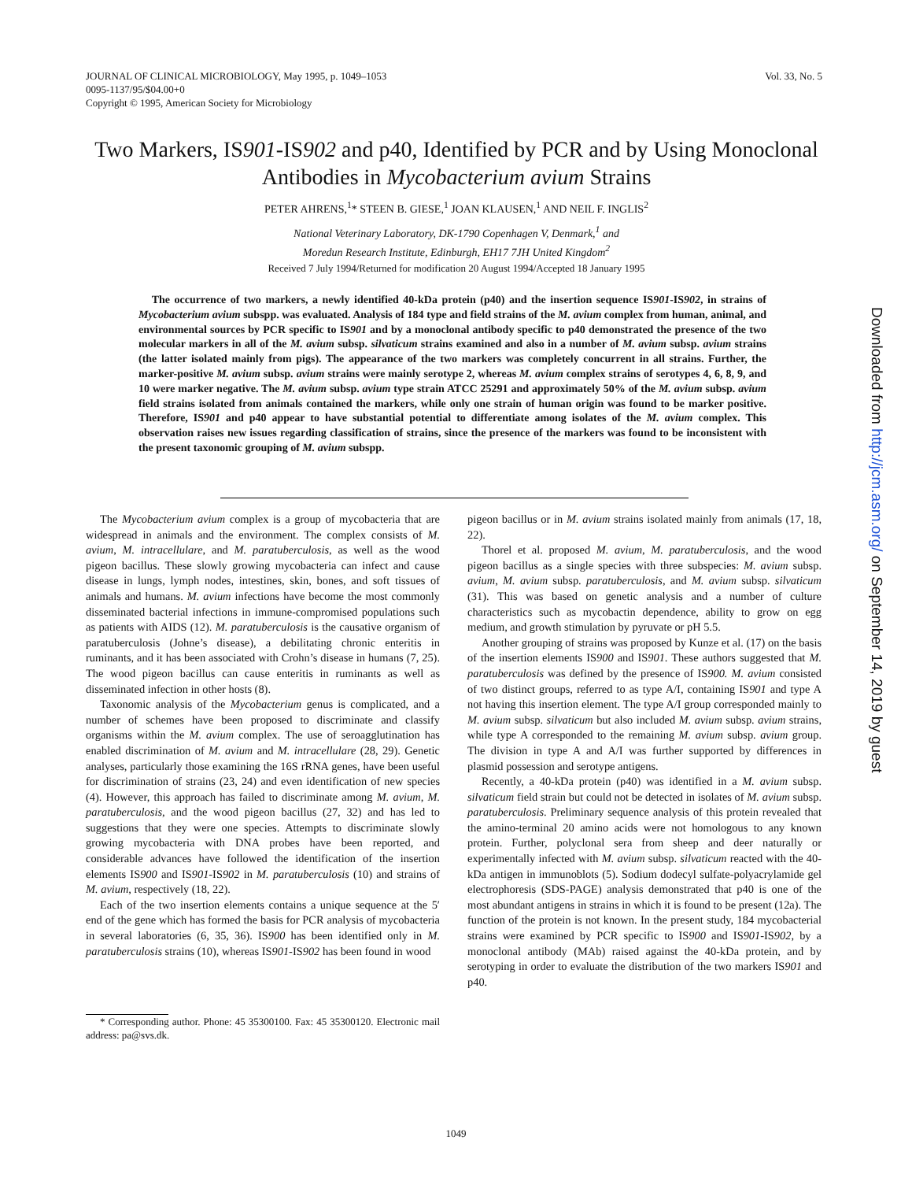JOURNAL OF CLINICAL MICROBIOLOGY, May 1995, p. 1049–1053
0095-1137/95/$04.00+0
Copyright © 1995, American Society for Microbiology
Vol. 33, No. 5
Two Markers, IS901-IS902 and p40, Identified by PCR and by Using Monoclonal Antibodies in Mycobacterium avium Strains
PETER AHRENS,<sup>1</sup>* STEEN B. GIESE,<sup>1</sup> JOAN KLAUSEN,<sup>1</sup> AND NEIL F. INGLIS<sup>2</sup>
National Veterinary Laboratory, DK-1790 Copenhagen V, Denmark,<sup>1</sup> and
Moredun Research Institute, Edinburgh, EH17 7JH United Kingdom<sup>2</sup>
Received 7 July 1994/Returned for modification 20 August 1994/Accepted 18 January 1995
The occurrence of two markers, a newly identified 40-kDa protein (p40) and the insertion sequence IS901-IS902, in strains of Mycobacterium avium subspp. was evaluated. Analysis of 184 type and field strains of the M. avium complex from human, animal, and environmental sources by PCR specific to IS901 and by a monoclonal antibody specific to p40 demonstrated the presence of the two molecular markers in all of the M. avium subsp. silvaticum strains examined and also in a number of M. avium subsp. avium strains (the latter isolated mainly from pigs). The appearance of the two markers was completely concurrent in all strains. Further, the marker-positive M. avium subsp. avium strains were mainly serotype 2, whereas M. avium complex strains of serotypes 4, 6, 8, 9, and 10 were marker negative. The M. avium subsp. avium type strain ATCC 25291 and approximately 50% of the M. avium subsp. avium field strains isolated from animals contained the markers, while only one strain of human origin was found to be marker positive. Therefore, IS901 and p40 appear to have substantial potential to differentiate among isolates of the M. avium complex. This observation raises new issues regarding classification of strains, since the presence of the markers was found to be inconsistent with the present taxonomic grouping of M. avium subspp.
The Mycobacterium avium complex is a group of mycobacteria that are widespread in animals and the environment. The complex consists of M. avium, M. intracellulare, and M. paratuberculosis, as well as the wood pigeon bacillus. These slowly growing mycobacteria can infect and cause disease in lungs, lymph nodes, intestines, skin, bones, and soft tissues of animals and humans. M. avium infections have become the most commonly disseminated bacterial infections in immune-compromised populations such as patients with AIDS (12). M. paratuberculosis is the causative organism of paratuberculosis (Johne’s disease), a debilitating chronic enteritis in ruminants, and it has been associated with Crohn’s disease in humans (7, 25). The wood pigeon bacillus can cause enteritis in ruminants as well as disseminated infection in other hosts (8).
Taxonomic analysis of the Mycobacterium genus is complicated, and a number of schemes have been proposed to discriminate and classify organisms within the M. avium complex. The use of seroagglutination has enabled discrimination of M. avium and M. intracellulare (28, 29). Genetic analyses, particularly those examining the 16S rRNA genes, have been useful for discrimination of strains (23, 24) and even identification of new species (4). However, this approach has failed to discriminate among M. avium, M. paratuberculosis, and the wood pigeon bacillus (27, 32) and has led to suggestions that they were one species. Attempts to discriminate slowly growing mycobacteria with DNA probes have been reported, and considerable advances have followed the identification of the insertion elements IS900 and IS901-IS902 in M. paratuberculosis (10) and strains of M. avium, respectively (18, 22).
Each of the two insertion elements contains a unique sequence at the 5′ end of the gene which has formed the basis for PCR analysis of mycobacteria in several laboratories (6, 35, 36). IS900 has been identified only in M. paratuberculosis strains (10), whereas IS901-IS902 has been found in wood
* Corresponding author. Phone: 45 35300100. Fax: 45 35300120. Electronic mail address: pa@svs.dk.
pigeon bacillus or in M. avium strains isolated mainly from animals (17, 18, 22).
Thorel et al. proposed M. avium, M. paratuberculosis, and the wood pigeon bacillus as a single species with three subspecies: M. avium subsp. avium, M. avium subsp. paratuberculosis, and M. avium subsp. silvaticum (31). This was based on genetic analysis and a number of culture characteristics such as mycobactin dependence, ability to grow on egg medium, and growth stimulation by pyruvate or pH 5.5.
Another grouping of strains was proposed by Kunze et al. (17) on the basis of the insertion elements IS900 and IS901. These authors suggested that M. paratuberculosis was defined by the presence of IS900. M. avium consisted of two distinct groups, referred to as type A/I, containing IS901 and type A not having this insertion element. The type A/I group corresponded mainly to M. avium subsp. silvaticum but also included M. avium subsp. avium strains, while type A corresponded to the remaining M. avium subsp. avium group. The division in type A and A/I was further supported by differences in plasmid possession and serotype antigens.
Recently, a 40-kDa protein (p40) was identified in a M. avium subsp. silvaticum field strain but could not be detected in isolates of M. avium subsp. paratuberculosis. Preliminary sequence analysis of this protein revealed that the amino-terminal 20 amino acids were not homologous to any known protein. Further, polyclonal sera from sheep and deer naturally or experimentally infected with M. avium subsp. silvaticum reacted with the 40-kDa antigen in immunoblots (5). Sodium dodecyl sulfate-polyacrylamide gel electrophoresis (SDS-PAGE) analysis demonstrated that p40 is one of the most abundant antigens in strains in which it is found to be present (12a). The function of the protein is not known. In the present study, 184 mycobacterial strains were examined by PCR specific to IS900 and IS901-IS902, by a monoclonal antibody (MAb) raised against the 40-kDa protein, and by serotyping in order to evaluate the distribution of the two markers IS901 and p40.
1049
Downloaded from http://jcm.asm.org/ on September 14, 2019 by guest